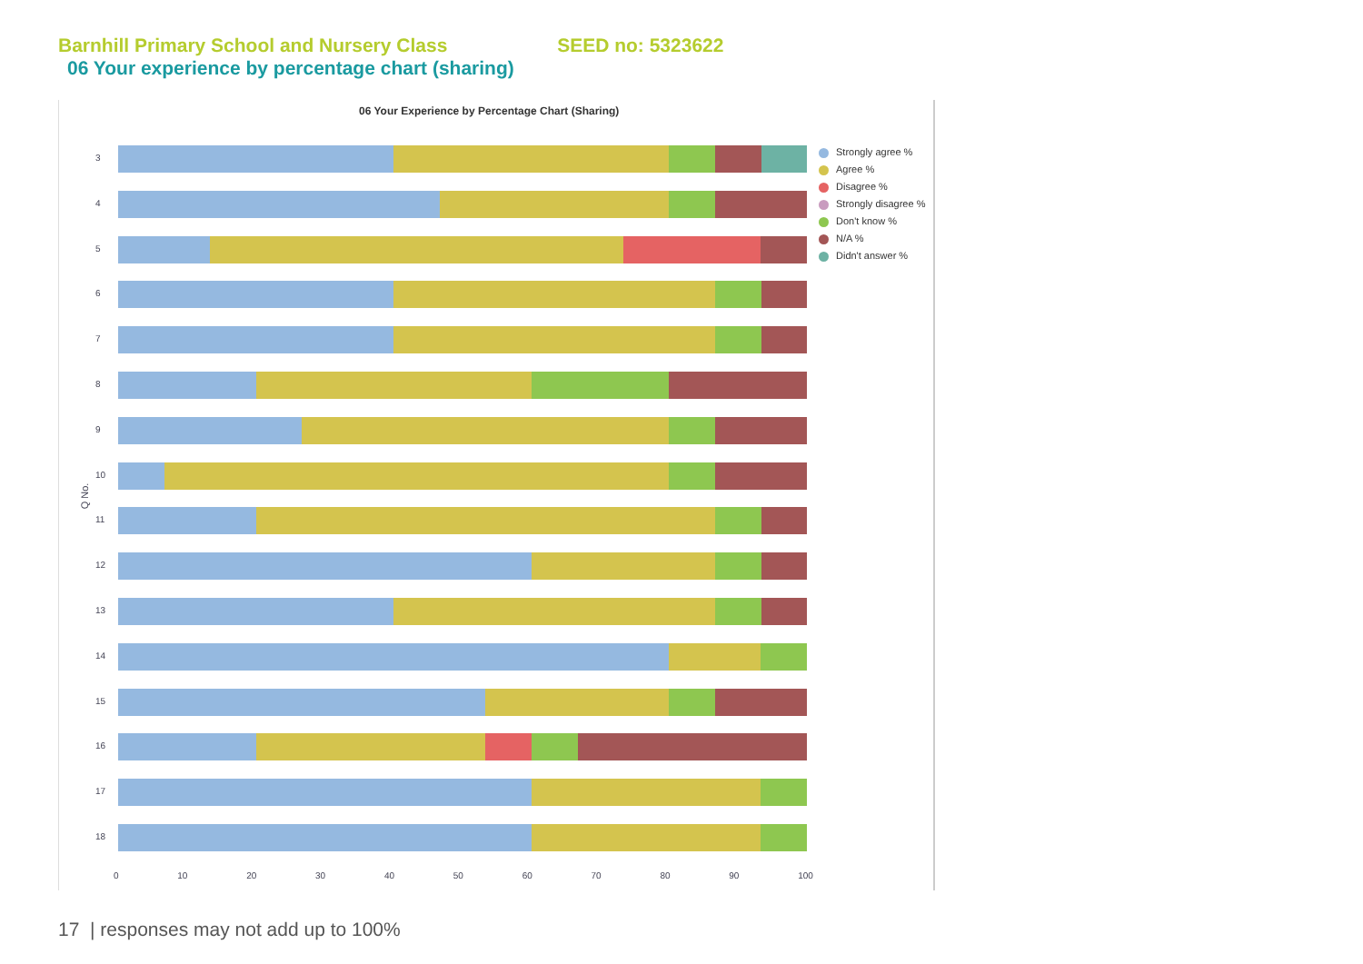Barnhill Primary School and Nursery Class SEED no: 5323622
06 Your experience by percentage chart (sharing)
06 Your Experience by Percentage Chart (Sharing)
Q No.
3
4
5
6
7
8
9
10
11
12
13
14
15
16
17
18
0 10 20 30 40 50 60 70 80 90 100
Strongly agree %
Agree %
Disagree %
Strongly disagree %
Don't know %
N/A %
Didn't answer %
17 | responses may not add up to 100%